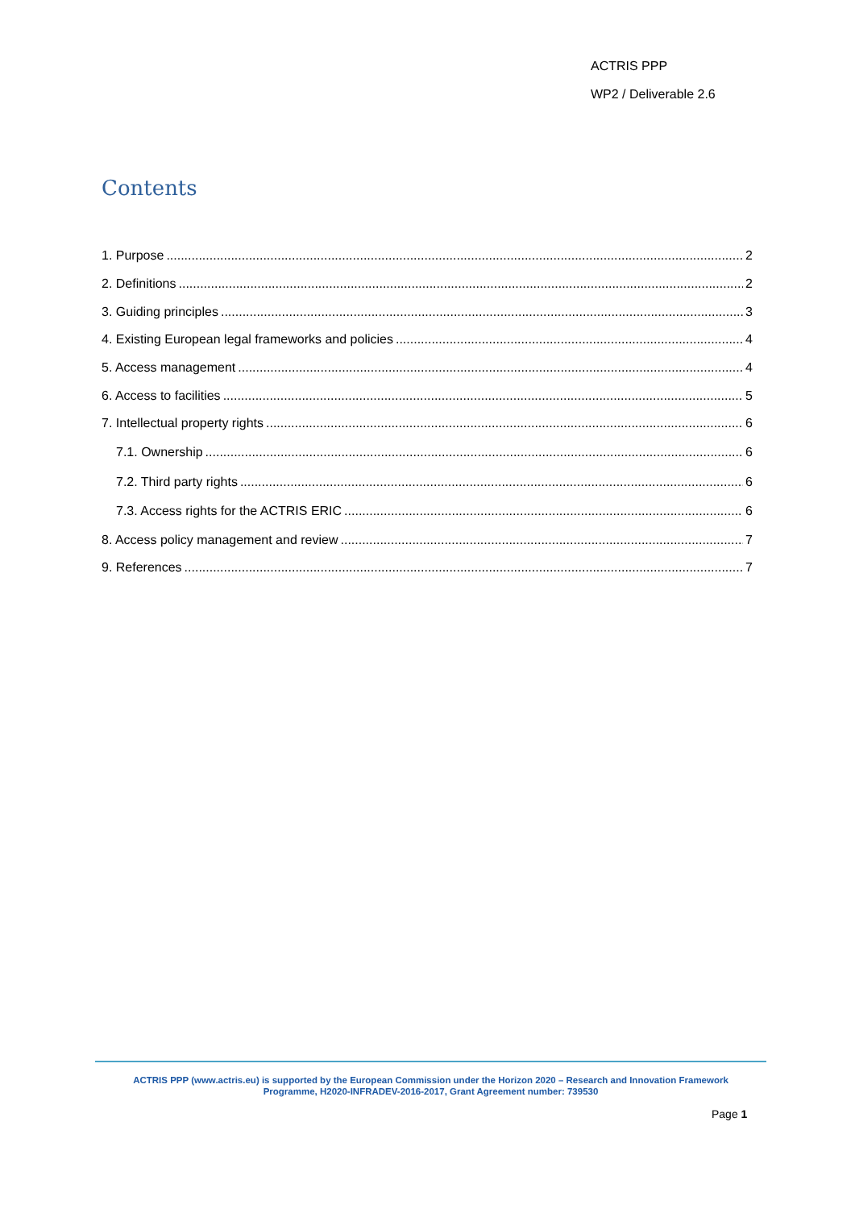ACTRIS PPP
WP2 / Deliverable 2.6
Contents
1. Purpose 2
2. Definitions 2
3. Guiding principles 3
4. Existing European legal frameworks and policies 4
5. Access management 4
6. Access to facilities 5
7. Intellectual property rights 6
7.1. Ownership 6
7.2. Third party rights 6
7.3. Access rights for the ACTRIS ERIC 6
8. Access policy management and review 7
9. References 7
ACTRIS PPP (www.actris.eu) is supported by the European Commission under the Horizon 2020 – Research and Innovation Framework
Programme, H2020-INFRADEV-2016-2017, Grant Agreement number: 739530
Page 1